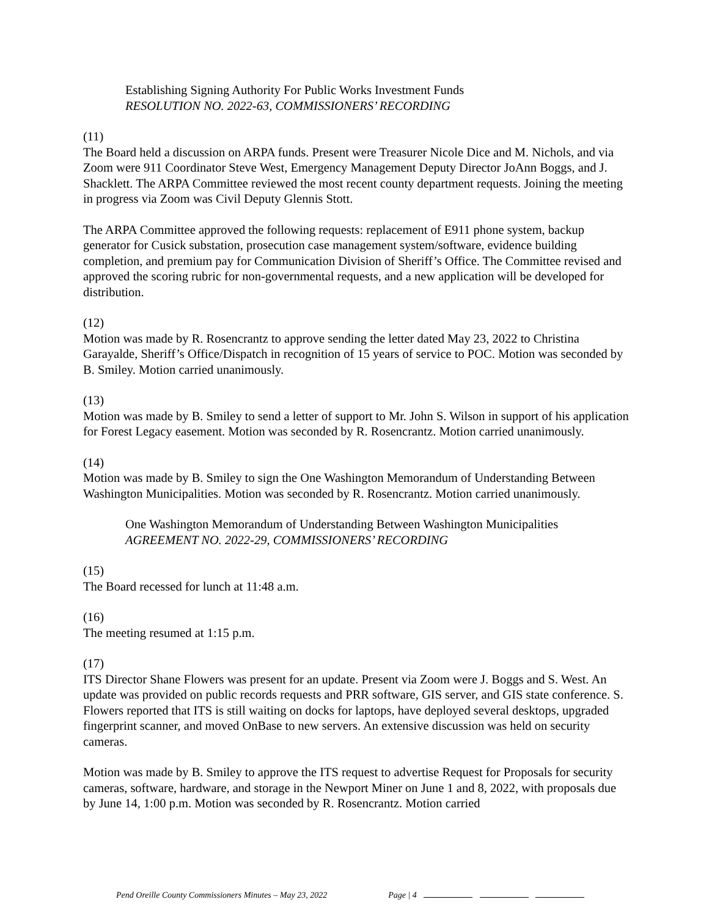Establishing Signing Authority For Public Works Investment Funds
RESOLUTION NO. 2022-63, COMMISSIONERS’ RECORDING
(11)
The Board held a discussion on ARPA funds. Present were Treasurer Nicole Dice and M. Nichols, and via Zoom were 911 Coordinator Steve West, Emergency Management Deputy Director JoAnn Boggs, and J. Shacklett. The ARPA Committee reviewed the most recent county department requests. Joining the meeting in progress via Zoom was Civil Deputy Glennis Stott.
The ARPA Committee approved the following requests: replacement of E911 phone system, backup generator for Cusick substation, prosecution case management system/software, evidence building completion, and premium pay for Communication Division of Sheriff’s Office. The Committee revised and approved the scoring rubric for non-governmental requests, and a new application will be developed for distribution.
(12)
Motion was made by R. Rosencrantz to approve sending the letter dated May 23, 2022 to Christina Garayalde, Sheriff’s Office/Dispatch in recognition of 15 years of service to POC. Motion was seconded by B. Smiley. Motion carried unanimously.
(13)
Motion was made by B. Smiley to send a letter of support to Mr. John S. Wilson in support of his application for Forest Legacy easement. Motion was seconded by R. Rosencrantz. Motion carried unanimously.
(14)
Motion was made by B. Smiley to sign the One Washington Memorandum of Understanding Between Washington Municipalities. Motion was seconded by R. Rosencrantz. Motion carried unanimously.
One Washington Memorandum of Understanding Between Washington Municipalities
AGREEMENT NO. 2022-29, COMMISSIONERS’ RECORDING
(15)
The Board recessed for lunch at 11:48 a.m.
(16)
The meeting resumed at 1:15 p.m.
(17)
ITS Director Shane Flowers was present for an update. Present via Zoom were J. Boggs and S. West. An update was provided on public records requests and PRR software, GIS server, and GIS state conference. S. Flowers reported that ITS is still waiting on docks for laptops, have deployed several desktops, upgraded fingerprint scanner, and moved OnBase to new servers. An extensive discussion was held on security cameras.
Motion was made by B. Smiley to approve the ITS request to advertise Request for Proposals for security cameras, software, hardware, and storage in the Newport Miner on June 1 and 8, 2022, with proposals due by June 14, 1:00 p.m. Motion was seconded by R. Rosencrantz. Motion carried
Pend Oreille County Commissioners Minutes – May 23, 2022 Page | 4